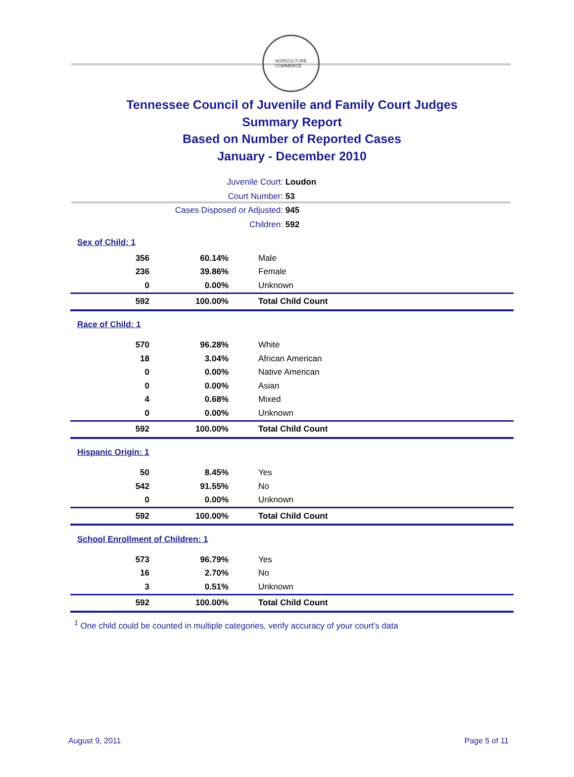AGRICULTURE
COMMERCE
Tennessee Council of Juvenile and Family Court Judges
Summary Report
Based on Number of Reported Cases
January - December 2010
Juvenile Court: Loudon
Court Number: 53
Cases Disposed or Adjusted: 945
Children: 592
| Sex of Child: 1 | | |
| 356 | 60.14% | Male |
| 236 | 39.86% | Female |
| 0 | 0.00% | Unknown |
| 592 | 100.00% | Total Child Count |
| Race of Child: 1 | | |
| 570 | 96.28% | White |
| 18 | 3.04% | African American |
| 0 | 0.00% | Native American |
| 0 | 0.00% | Asian |
| 4 | 0.68% | Mixed |
| 0 | 0.00% | Unknown |
| 592 | 100.00% | Total Child Count |
| Hispanic Origin: 1 | | |
| 50 | 8.45% | Yes |
| 542 | 91.55% | No |
| 0 | 0.00% | Unknown |
| 592 | 100.00% | Total Child Count |
| School Enrollment of Children: 1 | | |
| 573 | 96.79% | Yes |
| 16 | 2.70% | No |
| 3 | 0.51% | Unknown |
| 592 | 100.00% | Total Child Count |
<sup>1</sup> One child could be counted in multiple categories, verify accuracy of your court's data
August 9, 2011 Page 5 of 11